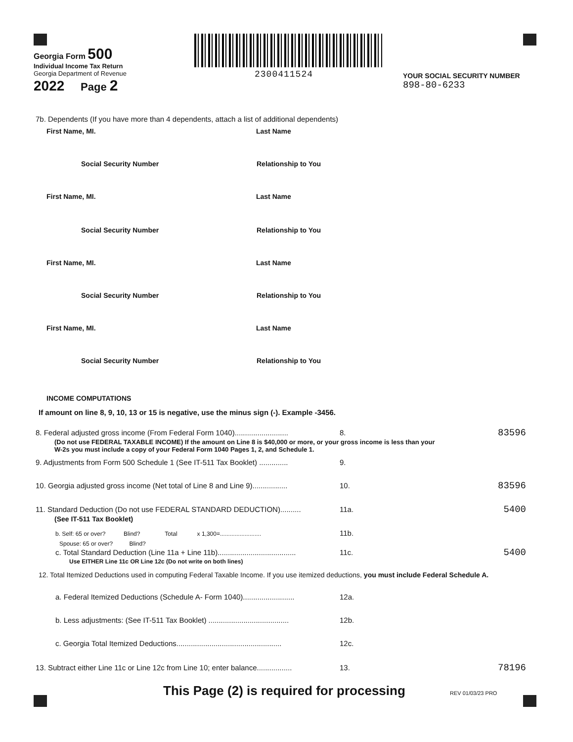Georgia Form 500
Individual Income Tax Return
Georgia Department of Revenue
2022 Page 2
2300411524
YOUR SOCIAL SECURITY NUMBER
898-80-6233
7b. Dependents (If you have more than 4 dependents, attach a list of additional dependents)
First Name, MI. Last Name
Social Security Number Relationship to You
First Name, MI. Last Name
Social Security Number Relationship to You
First Name, MI. Last Name
Social Security Number Relationship to You
First Name, MI. Last Name
Social Security Number Relationship to You
INCOME COMPUTATIONS
If amount on line 8, 9, 10, 13 or 15 is negative, use the minus sign (-). Example -3456.
8. Federal adjusted gross income (From Federal Form 1040).......................... 8. 83596
(Do not use FEDERAL TAXABLE INCOME) If the amount on Line 8 is $40,000 or more, or your gross income is less than your
W-2s you must include a copy of your Federal Form 1040 Pages 1, 2, and Schedule 1.
9. Adjustments from Form 500 Schedule 1 (See IT-511 Tax Booklet) .............. 9.
10. Georgia adjusted gross income (Net total of Line 8 and Line 9)................. 10. 83596
11. Standard Deduction (Do not use FEDERAL STANDARD DEDUCTION).......... 11a. 5400
(See IT-511 Tax Booklet)
b. Self: 65 or over? Blind? Total x 1,300=......................... 11b.
Spouse: 65 or over? Blind?
c. Total Standard Deduction (Line 11a + Line 11b)...................................... 11c. 5400
Use EITHER Line 11c OR Line 12c (Do not write on both lines)
12. Total Itemized Deductions used in computing Federal Taxable Income. If you use itemized deductions, you must include Federal Schedule A.
a. Federal Itemized Deductions (Schedule A- Form 1040)......................... 12a.
b. Less adjustments: (See IT-511 Tax Booklet) ....................................... 12b.
c. Georgia Total Itemized Deductions................................................... 12c.
13. Subtract either Line 11c or Line 12c from Line 10; enter balance................. 13. 78196
This Page (2) is required for processing REV 01/03/23 PRO